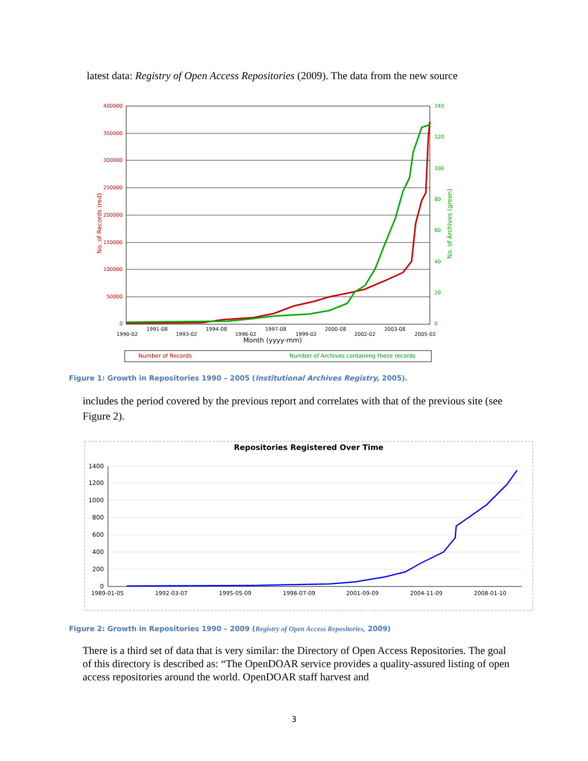latest data: Registry of Open Access Repositories (2009). The data from the new source
400000
350000
300000
250000
200000
150000
100000
50000
0
140
120
100
80
60
40
20
0
No. of Records (red)
No. of Archives (green)
1990-02
1991-08
1993-02
1994-08
1996-02
1997-08
1999-02
2000-08
2002-02
2003-08
2005-02
Month (yyyy-mm)
Number of Records
Number of Archives containing these records
Figure 1: Growth in Repositories 1990 – 2005 (Institutional Archives Registry, 2005).
includes the period covered by the previous report and correlates with that of the previous site (see Figure 2).
Repositories Registered Over Time
1400
1200
1000
800
600
400
200
0
1989-01-05
1992-03-07
1995-05-09
1998-07-09
2001-09-09
2004-11-09
2008-01-10
Figure 2: Growth in Repositories 1990 – 2009 (Registry of Open Access Repositories, 2009)
There is a third set of data that is very similar: the Directory of Open Access Repositories. The goal of this directory is described as: “The OpenDOAR service provides a quality-assured listing of open access repositories around the world. OpenDOAR staff harvest and
3